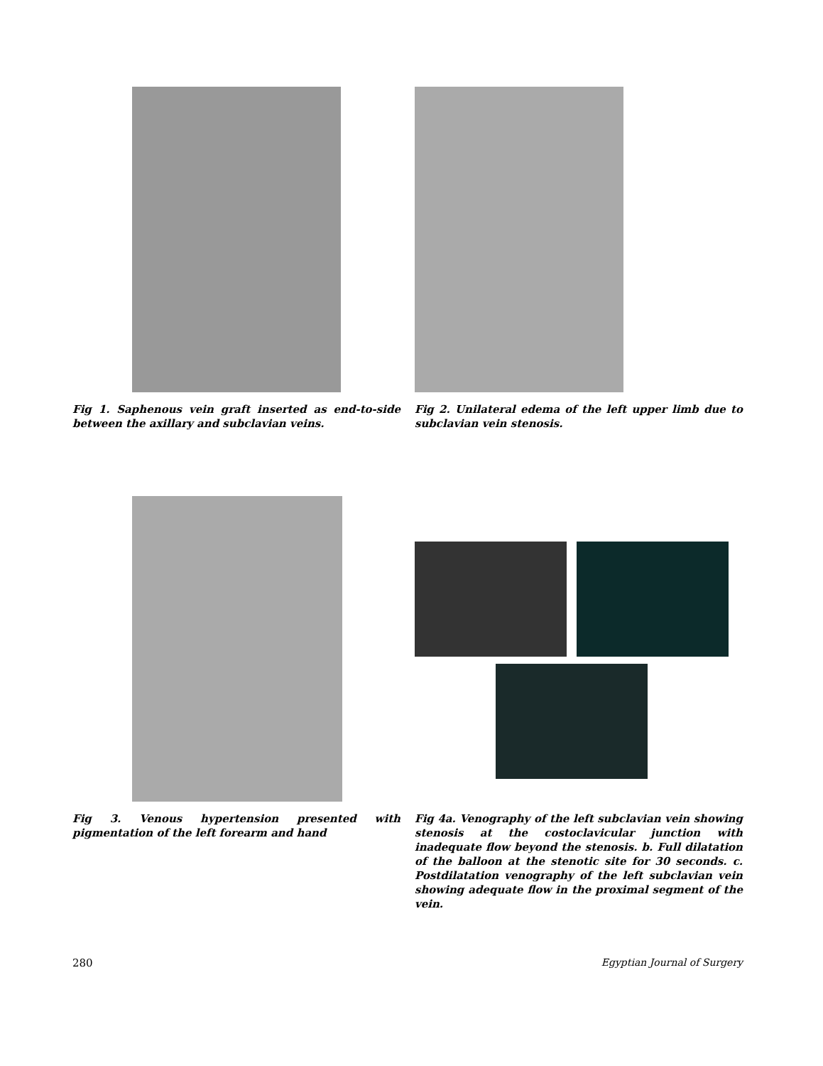Fig 1. Saphenous vein graft inserted as end-to-side between the axillary and subclavian veins.
Fig 2. Unilateral edema of the left upper limb due to subclavian vein stenosis.
Fig 3. Venous hypertension presented with pigmentation of the left forearm and hand
Fig 4a. Venography of the left subclavian vein showing stenosis at the costoclavicular junction with inadequate flow beyond the stenosis. b. Full dilatation of the balloon at the stenotic site for 30 seconds. c. Postdilatation venography of the left subclavian vein showing adequate flow in the proximal segment of the vein.
280 Egyptian Journal of Surgery